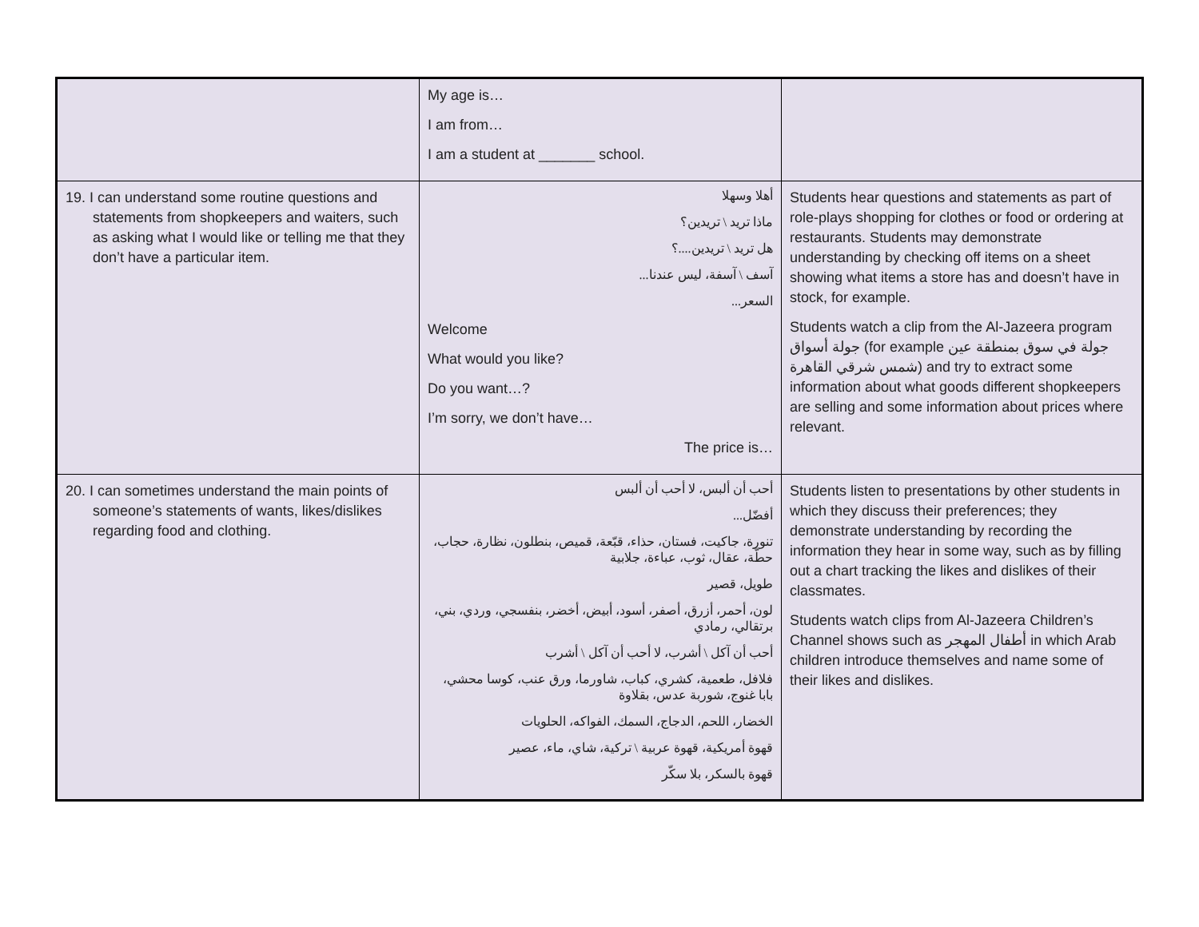| | My age is… I am from… I am a student at _______ school. | |
| 19. I can understand some routine questions and statements from shopkeepers and waiters, such as asking what I would like or telling me that they don’t have a particular item. | أهلا وسهلا ماذا تريد \ تريدين؟ هل تريد \ تريدين....؟ آسف \ آسفة، ليس عندنا... السعر... Welcome What would you like? Do you want…? I’m sorry, we don’t have… The price is… | Students hear questions and statements as part of role-plays shopping for clothes or food or ordering at restaurants. Students may demonstrate understanding by checking off items on a sheet showing what items a store has and doesn’t have in stock, for example. Students watch a clip from the Al-Jazeera program جولة أسواق (for example جولة في سوق بمنطقة عين شمس شرقي القاهرة) and try to extract some information about what goods different shopkeepers are selling and some information about prices where relevant. |
| 20. I can sometimes understand the main points of someone’s statements of wants, likes/dislikes regarding food and clothing. | أحب أن ألبس، لا أحب أن ألبس أفضّل... تنورة، جاكيت، فستان، حذاء، قبّعة، قميص، بنطلون، نظارة، حجاب، حطّة، عقال، ثوب، عباءة، جلابية طويل، قصير لون، أحمر، أزرق، أصفر، أسود، أبيض، أخضر، بنفسجي، وردي، بني، برتقالي، رمادي أحب أن آكل \ أشرب، لا أحب أن آكل \ أشرب فلافل، طعمية، كشري، كباب، شاورما، ورق عنب، كوسا محشي، بابا غنوج، شوربة عدس، بقلاوة الخضار، اللحم، الدجاج، السمك، الفواكه، الحلويات قهوة أمريكية، قهوة عربية \ تركية، شاي، ماء، عصير قهوة بالسكر، بلا سكّر | Students listen to presentations by other students in which they discuss their preferences; they demonstrate understanding by recording the information they hear in some way, such as by filling out a chart tracking the likes and dislikes of their classmates. Students watch clips from Al-Jazeera Children’s Channel shows such as أطفال المهجر in which Arab children introduce themselves and name some of their likes and dislikes. |